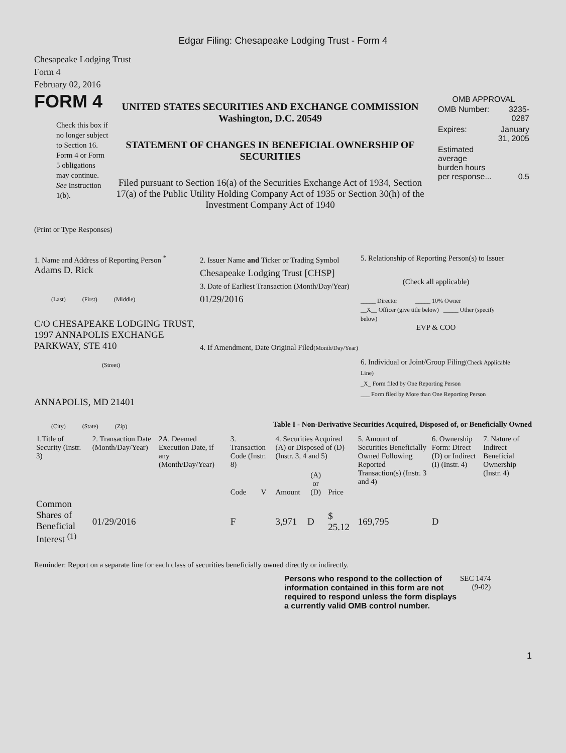Edgar Filing: Chesapeake Lodging Trust - Form 4
Chesapeake Lodging Trust
Form 4
February 02, 2016
FORM 4
Check this box if no longer subject to Section 16. Form 4 or Form 5 obligations may continue. See Instruction 1(b).
UNITED STATES SECURITIES AND EXCHANGE COMMISSION
Washington, D.C. 20549
STATEMENT OF CHANGES IN BENEFICIAL OWNERSHIP OF SECURITIES
Filed pursuant to Section 16(a) of the Securities Exchange Act of 1934, Section 17(a) of the Public Utility Holding Company Act of 1935 or Section 30(h) of the Investment Company Act of 1940
OMB APPROVAL
| OMB Number: | 3235-0287 |
| Expires: | January 31, 2005 |
| Estimated average burden hours per response... | 0.5 |
(Print or Type Responses)
1. Name and Address of Reporting Person <sup>*</sup>
Adams D. Rick
(Last) (First) (Middle)
C/O CHESAPEAKE LODGING TRUST, 1997 ANNAPOLIS EXCHANGE PARKWAY, STE 410
(Street)
ANNAPOLIS, MD 21401
(City) (State) (Zip)
2. Issuer Name and Ticker or Trading Symbol
Chesapeake Lodging Trust [CHSP]
3. Date of Earliest Transaction (Month/Day/Year)
01/29/2016
4. If Amendment, Date Original Filed(Month/Day/Year)
5. Relationship of Reporting Person(s) to Issuer
(Check all applicable)
_____ Director _____ 10% Owner
__X__ Officer (give title below) _____ Other (specify below)
EVP & COO
6. Individual or Joint/Group Filing(Check Applicable Line)
_X_ Form filed by One Reporting Person
___ Form filed by More than One Reporting Person
Table I - Non-Derivative Securities Acquired, Disposed of, or Beneficially Owned
| 1.Title of Security (Instr. 3) | 2. Transaction Date (Month/Day/Year) | 2A. Deemed Execution Date, if any (Month/Day/Year) | 3. Transaction Code (Instr. 8) | | 4. Securities Acquired (A) or Disposed of (D) (Instr. 3, 4 and 5) | | | 5. Amount of Securities Beneficially Owned Following Reported Transaction(s) (Instr. 3 and 4) | 6. Ownership Form: Direct (D) or Indirect (I) (Instr. 4) | 7. Nature of Indirect Beneficial Ownership (Instr. 4) |
| --- | --- | --- | --- | --- | --- | --- | --- | --- | --- | --- |
| | | | Code | V | Amount | (A) or (D) | Price | | | |
| Common Shares of Beneficial Interest <sup>(1)</sup> | 01/29/2016 | | F | | 3,971 | D | $ 25.12 | 169,795 | D | |
Reminder: Report on a separate line for each class of securities beneficially owned directly or indirectly.
Persons who respond to the collection of information contained in this form are not required to respond unless the form displays a currently valid OMB control number.
SEC 1474
(9-02)
1